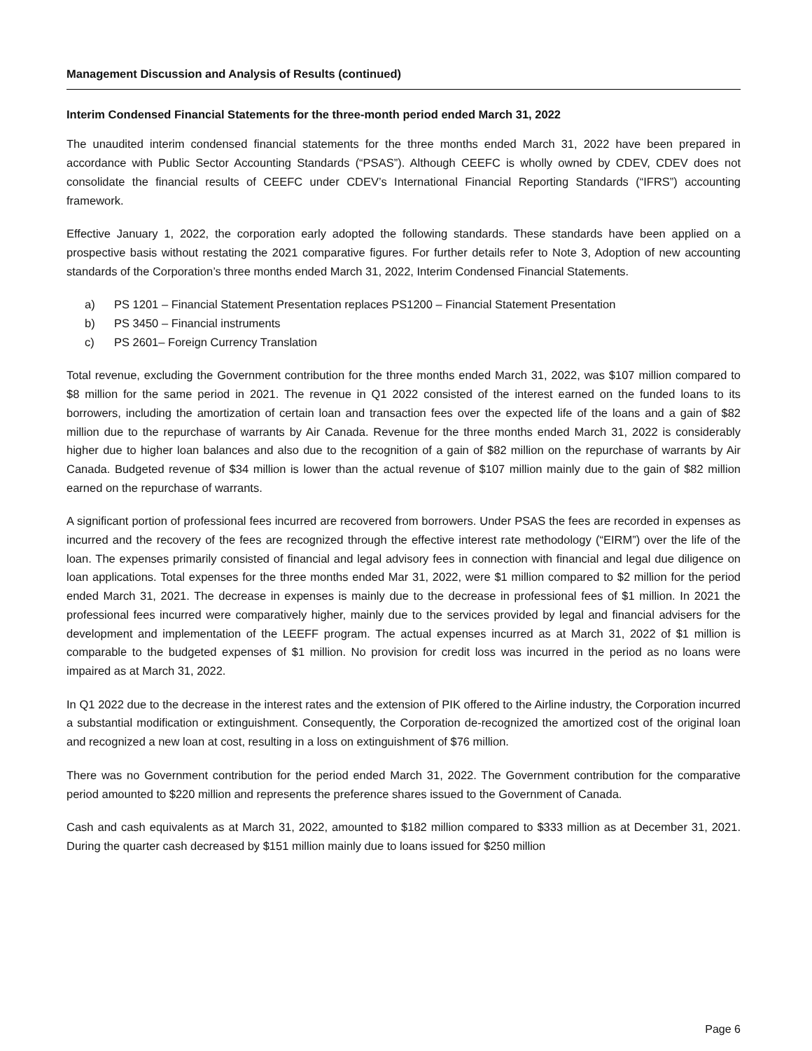Management Discussion and Analysis of Results (continued)
Interim Condensed Financial Statements for the three-month period ended March 31, 2022
The unaudited interim condensed financial statements for the three months ended March 31, 2022 have been prepared in accordance with Public Sector Accounting Standards (“PSAS”). Although CEEFC is wholly owned by CDEV, CDEV does not consolidate the financial results of CEEFC under CDEV’s International Financial Reporting Standards (“IFRS”) accounting framework.
Effective January 1, 2022, the corporation early adopted the following standards. These standards have been applied on a prospective basis without restating the 2021 comparative figures. For further details refer to Note 3, Adoption of new accounting standards of the Corporation’s three months ended March 31, 2022, Interim Condensed Financial Statements.
a) PS 1201 – Financial Statement Presentation replaces PS1200 – Financial Statement Presentation
b) PS 3450 – Financial instruments
c) PS 2601– Foreign Currency Translation
Total revenue, excluding the Government contribution for the three months ended March 31, 2022, was $107 million compared to $8 million for the same period in 2021. The revenue in Q1 2022 consisted of the interest earned on the funded loans to its borrowers, including the amortization of certain loan and transaction fees over the expected life of the loans and a gain of $82 million due to the repurchase of warrants by Air Canada. Revenue for the three months ended March 31, 2022 is considerably higher due to higher loan balances and also due to the recognition of a gain of $82 million on the repurchase of warrants by Air Canada. Budgeted revenue of $34 million is lower than the actual revenue of $107 million mainly due to the gain of $82 million earned on the repurchase of warrants.
A significant portion of professional fees incurred are recovered from borrowers. Under PSAS the fees are recorded in expenses as incurred and the recovery of the fees are recognized through the effective interest rate methodology (“EIRM”) over the life of the loan. The expenses primarily consisted of financial and legal advisory fees in connection with financial and legal due diligence on loan applications. Total expenses for the three months ended Mar 31, 2022, were $1 million compared to $2 million for the period ended March 31, 2021. The decrease in expenses is mainly due to the decrease in professional fees of $1 million. In 2021 the professional fees incurred were comparatively higher, mainly due to the services provided by legal and financial advisers for the development and implementation of the LEEFF program. The actual expenses incurred as at March 31, 2022 of $1 million is comparable to the budgeted expenses of $1 million. No provision for credit loss was incurred in the period as no loans were impaired as at March 31, 2022.
In Q1 2022 due to the decrease in the interest rates and the extension of PIK offered to the Airline industry, the Corporation incurred a substantial modification or extinguishment. Consequently, the Corporation de-recognized the amortized cost of the original loan and recognized a new loan at cost, resulting in a loss on extinguishment of $76 million.
There was no Government contribution for the period ended March 31, 2022. The Government contribution for the comparative period amounted to $220 million and represents the preference shares issued to the Government of Canada.
Cash and cash equivalents as at March 31, 2022, amounted to $182 million compared to $333 million as at December 31, 2021. During the quarter cash decreased by $151 million mainly due to loans issued for $250 million
Page 6